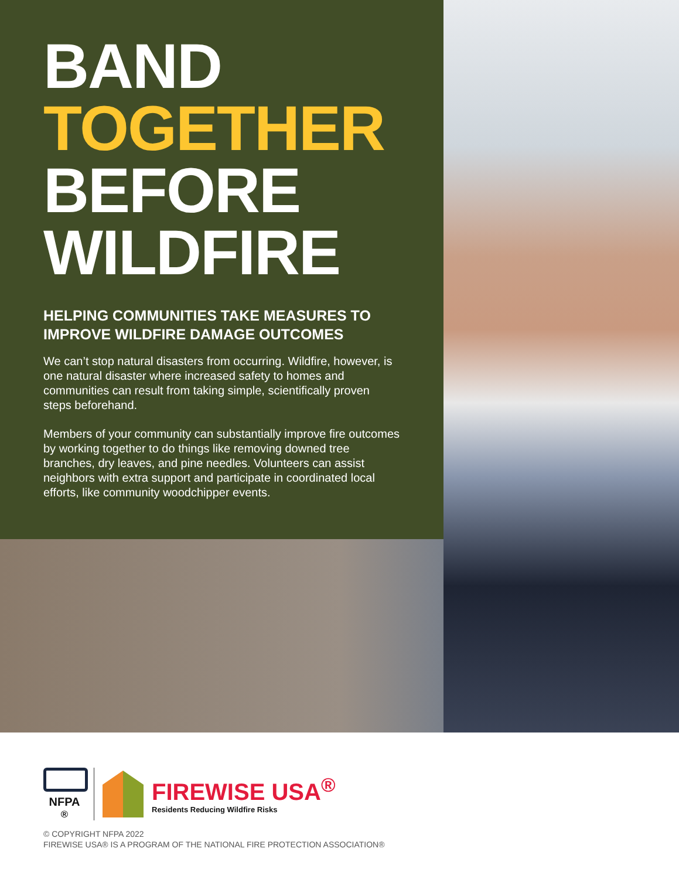BAND
TOGETHER
BEFORE
WILDFIRE
HELPING COMMUNITIES TAKE MEASURES TO IMPROVE WILDFIRE DAMAGE OUTCOMES
We can’t stop natural disasters from occurring. Wildfire, however, is one natural disaster where increased safety to homes and communities can result from taking simple, scientifically proven steps beforehand.
Members of your community can substantially improve fire outcomes by working together to do things like removing downed tree branches, dry leaves, and pine needles. Volunteers can assist neighbors with extra support and participate in coordinated local efforts, like community woodchipper events.
NFPA<sup>®</sup>
FIREWISE USA<sup>®</sup>
Residents Reducing Wildfire Risks
© COPYRIGHT NFPA 2022
FIREWISE USA® IS A PROGRAM OF THE NATIONAL FIRE PROTECTION ASSOCIATION®